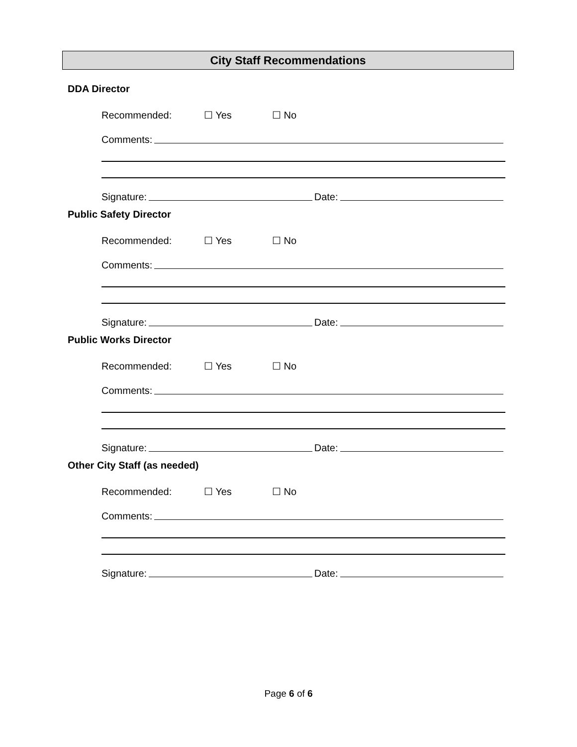City Staff Recommendations
DDA Director
Recommended: ☐ Yes ☐ No
Comments:
Signature: Date:
Public Safety Director
Recommended: ☐ Yes ☐ No
Comments:
Signature: Date:
Public Works Director
Recommended: ☐ Yes ☐ No
Comments:
Signature: Date:
Other City Staff (as needed)
Recommended: ☐ Yes ☐ No
Comments:
Signature: Date:
Page 6 of 6